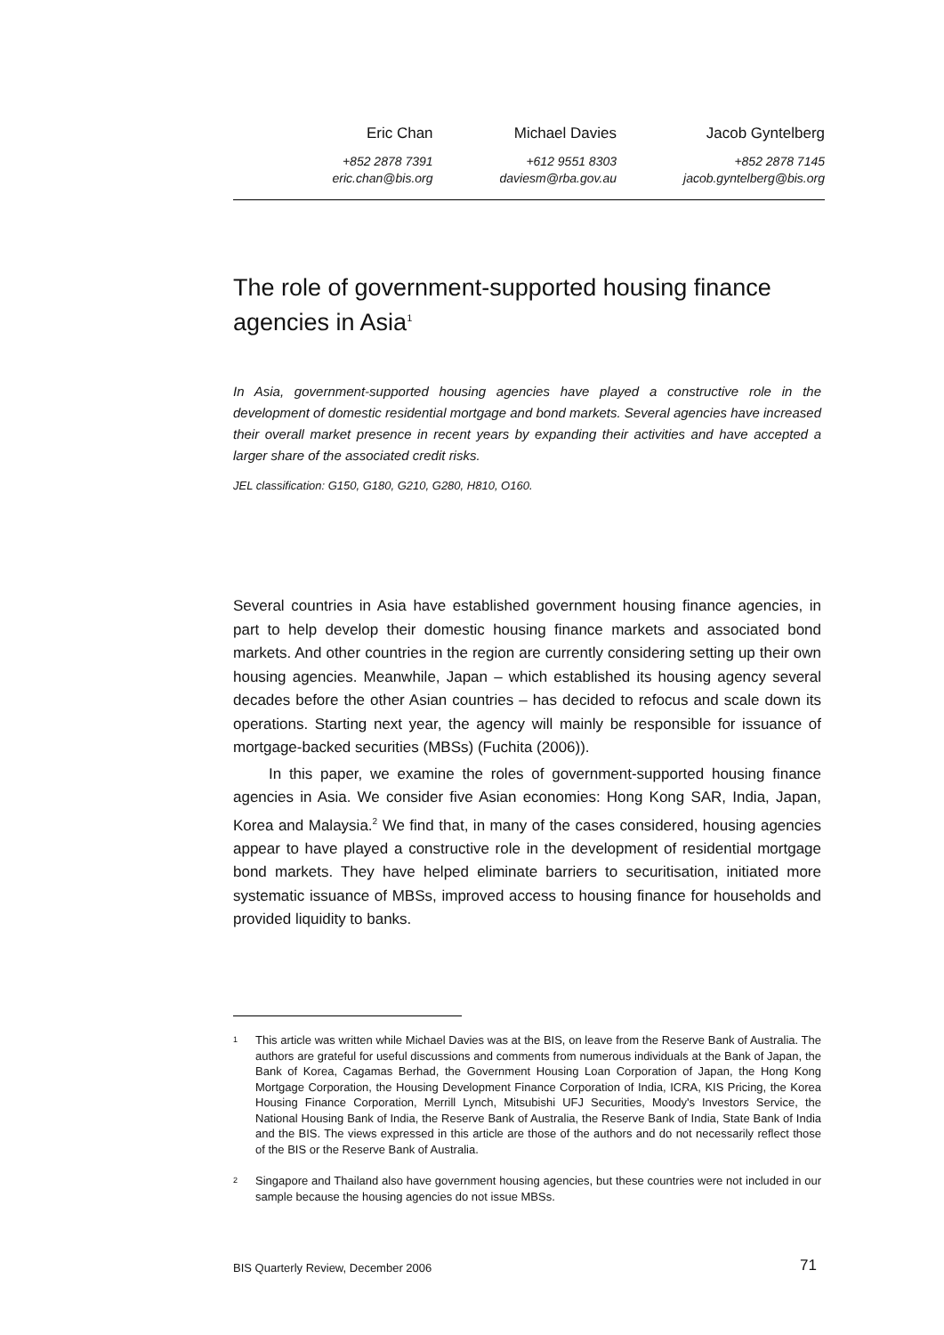Eric Chan
+852 2878 7391
eric.chan@bis.org
Michael Davies
+612 9551 8303
daviesm@rba.gov.au
Jacob Gyntelberg
+852 2878 7145
jacob.gyntelberg@bis.org
The role of government-supported housing finance agencies in Asia<sup>1</sup>
In Asia, government-supported housing agencies have played a constructive role in the development of domestic residential mortgage and bond markets. Several agencies have increased their overall market presence in recent years by expanding their activities and have accepted a larger share of the associated credit risks.
JEL classification: G150, G180, G210, G280, H810, O160.
Several countries in Asia have established government housing finance agencies, in part to help develop their domestic housing finance markets and associated bond markets. And other countries in the region are currently considering setting up their own housing agencies. Meanwhile, Japan – which established its housing agency several decades before the other Asian countries – has decided to refocus and scale down its operations. Starting next year, the agency will mainly be responsible for issuance of mortgage-backed securities (MBSs) (Fuchita (2006)).
In this paper, we examine the roles of government-supported housing finance agencies in Asia. We consider five Asian economies: Hong Kong SAR, India, Japan, Korea and Malaysia.<sup>2</sup> We find that, in many of the cases considered, housing agencies appear to have played a constructive role in the development of residential mortgage bond markets. They have helped eliminate barriers to securitisation, initiated more systematic issuance of MBSs, improved access to housing finance for households and provided liquidity to banks.
<sup>1</sup>
This article was written while Michael Davies was at the BIS, on leave from the Reserve Bank of Australia. The authors are grateful for useful discussions and comments from numerous individuals at the Bank of Japan, the Bank of Korea, Cagamas Berhad, the Government Housing Loan Corporation of Japan, the Hong Kong Mortgage Corporation, the Housing Development Finance Corporation of India, ICRA, KIS Pricing, the Korea Housing Finance Corporation, Merrill Lynch, Mitsubishi UFJ Securities, Moody's Investors Service, the National Housing Bank of India, the Reserve Bank of Australia, the Reserve Bank of India, State Bank of India and the BIS. The views expressed in this article are those of the authors and do not necessarily reflect those of the BIS or the Reserve Bank of Australia.
<sup>2</sup>
Singapore and Thailand also have government housing agencies, but these countries were not included in our sample because the housing agencies do not issue MBSs.
BIS Quarterly Review, December 2006 71